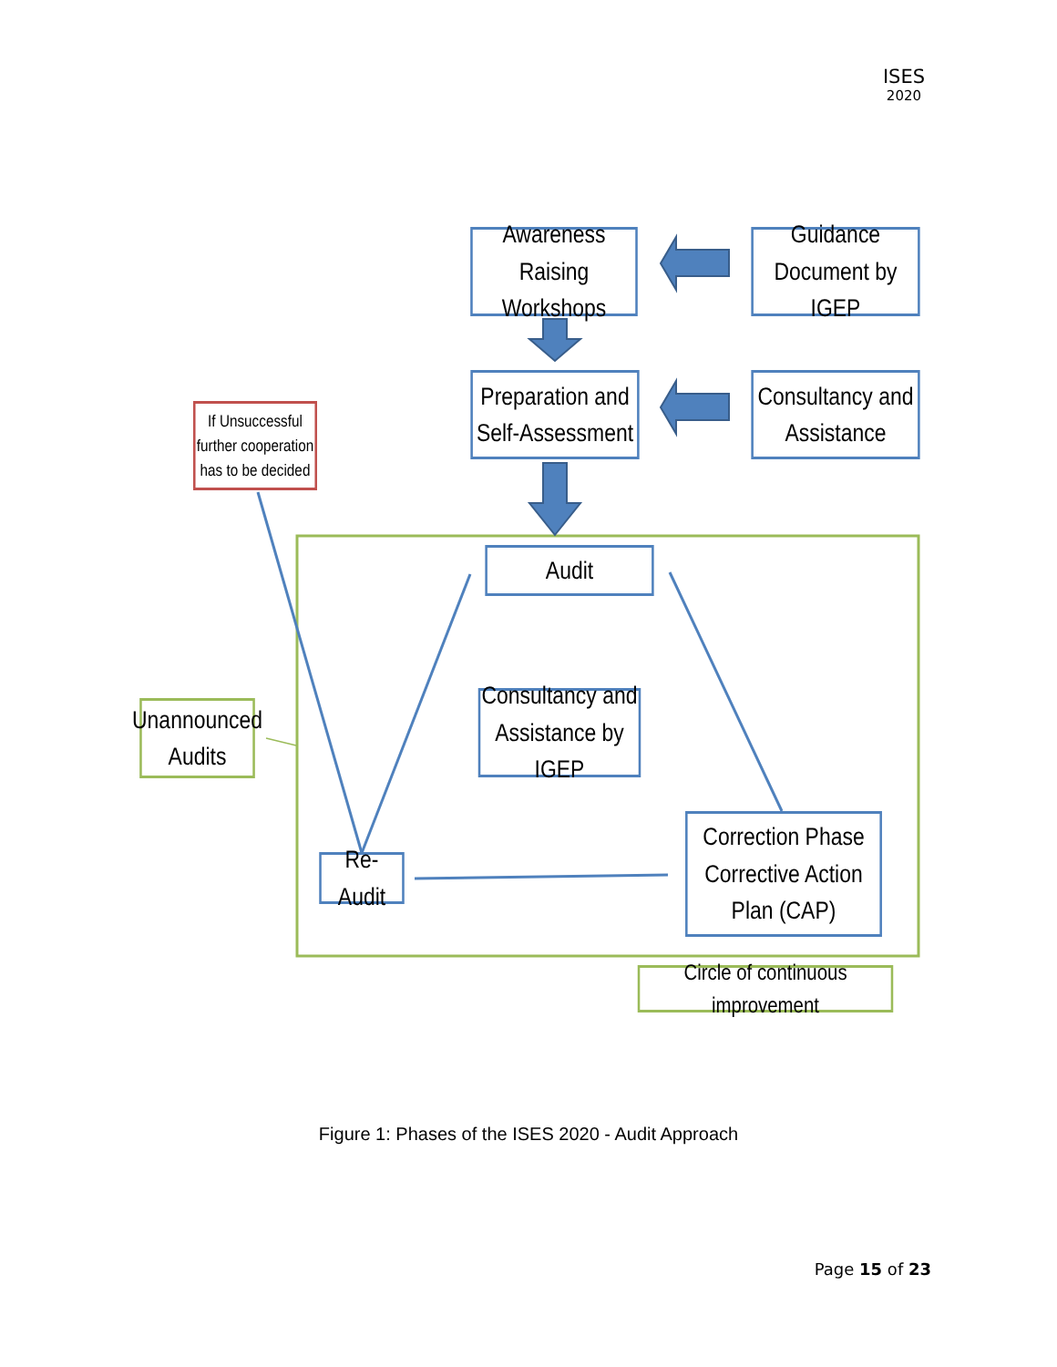ISES
2020
Awareness Raising Workshops
Guidance Document by IGEP
Preparation and Self-Assessment
Consultancy and Assistance
If Unsuccessful further cooperation has to be decided
Audit
Consultancy and Assistance by IGEP
Unannounced Audits
Correction Phase Corrective Action Plan (CAP)
Re-Audit
Circle of continuous improvement
Figure 1: Phases of the ISES 2020 - Audit Approach
Page 15 of 23